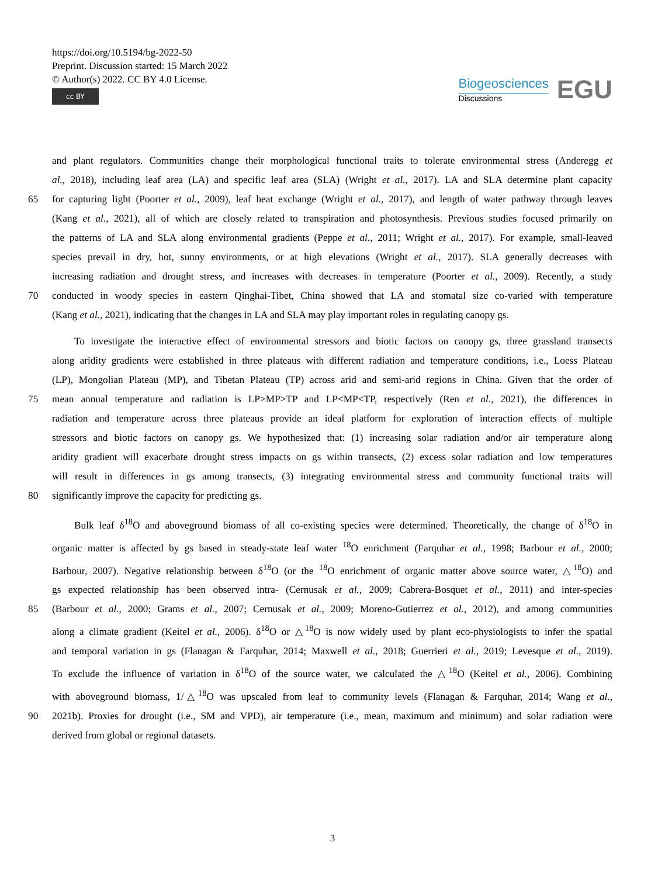https://doi.org/10.5194/bg-2022-50
Preprint. Discussion started: 15 March 2022
© Author(s) 2022. CC BY 4.0 License.
cc BY
Biogeosciences
Discussions
EGU
and plant regulators. Communities change their morphological functional traits to tolerate environmental stress (Anderegg et
al., 2018), including leaf area (LA) and specific leaf area (SLA) (Wright et al., 2017). LA and SLA determine plant capacity
65 for capturing light (Poorter et al., 2009), leaf heat exchange (Wright et al., 2017), and length of water pathway through leaves
(Kang et al., 2021), all of which are closely related to transpiration and photosynthesis. Previous studies focused primarily on
the patterns of LA and SLA along environmental gradients (Peppe et al., 2011; Wright et al., 2017). For example, small-leaved
species prevail in dry, hot, sunny environments, or at high elevations (Wright et al., 2017). SLA generally decreases with
increasing radiation and drought stress, and increases with decreases in temperature (Poorter et al., 2009). Recently, a study
70 conducted in woody species in eastern Qinghai-Tibet, China showed that LA and stomatal size co-varied with temperature
(Kang et al., 2021), indicating that the changes in LA and SLA may play important roles in regulating canopy gs.
To investigate the interactive effect of environmental stressors and biotic factors on canopy gs, three grassland transects
along aridity gradients were established in three plateaus with different radiation and temperature conditions, i.e., Loess Plateau
(LP), Mongolian Plateau (MP), and Tibetan Plateau (TP) across arid and semi-arid regions in China. Given that the order of
75 mean annual temperature and radiation is LP>MP>TP and LP<MP<TP, respectively (Ren et al., 2021), the differences in
radiation and temperature across three plateaus provide an ideal platform for exploration of interaction effects of multiple
stressors and biotic factors on canopy gs. We hypothesized that: (1) increasing solar radiation and/or air temperature along
aridity gradient will exacerbate drought stress impacts on gs within transects, (2) excess solar radiation and low temperatures
will result in differences in gs among transects, (3) integrating environmental stress and community functional traits will
80 significantly improve the capacity for predicting gs.
Bulk leaf δ<sup>18</sup>O and aboveground biomass of all co-existing species were determined. Theoretically, the change of δ<sup>18</sup>O in
organic matter is affected by gs based in steady-state leaf water <sup>18</sup>O enrichment (Farquhar et al., 1998; Barbour et al., 2000;
Barbour, 2007). Negative relationship between δ<sup>18</sup>O (or the <sup>18</sup>O enrichment of organic matter above source water, △<sup>18</sup>O) and
gs expected relationship has been observed intra- (Cernusak et al., 2009; Cabrera-Bosquet et al., 2011) and inter-species
85 (Barbour et al., 2000; Grams et al., 2007; Cernusak et al., 2009; Moreno-Gutierrez et al., 2012), and among communities
along a climate gradient (Keitel et al., 2006). δ<sup>18</sup>O or △<sup>18</sup>O is now widely used by plant eco-physiologists to infer the spatial
and temporal variation in gs (Flanagan & Farquhar, 2014; Maxwell et al., 2018; Guerrieri et al., 2019; Levesque et al., 2019).
To exclude the influence of variation in δ<sup>18</sup>O of the source water, we calculated the △<sup>18</sup>O (Keitel et al., 2006). Combining
with aboveground biomass, 1/△<sup>18</sup>O was upscaled from leaf to community levels (Flanagan & Farquhar, 2014; Wang et al.,
90 2021b). Proxies for drought (i.e., SM and VPD), air temperature (i.e., mean, maximum and minimum) and solar radiation were
derived from global or regional datasets.
3